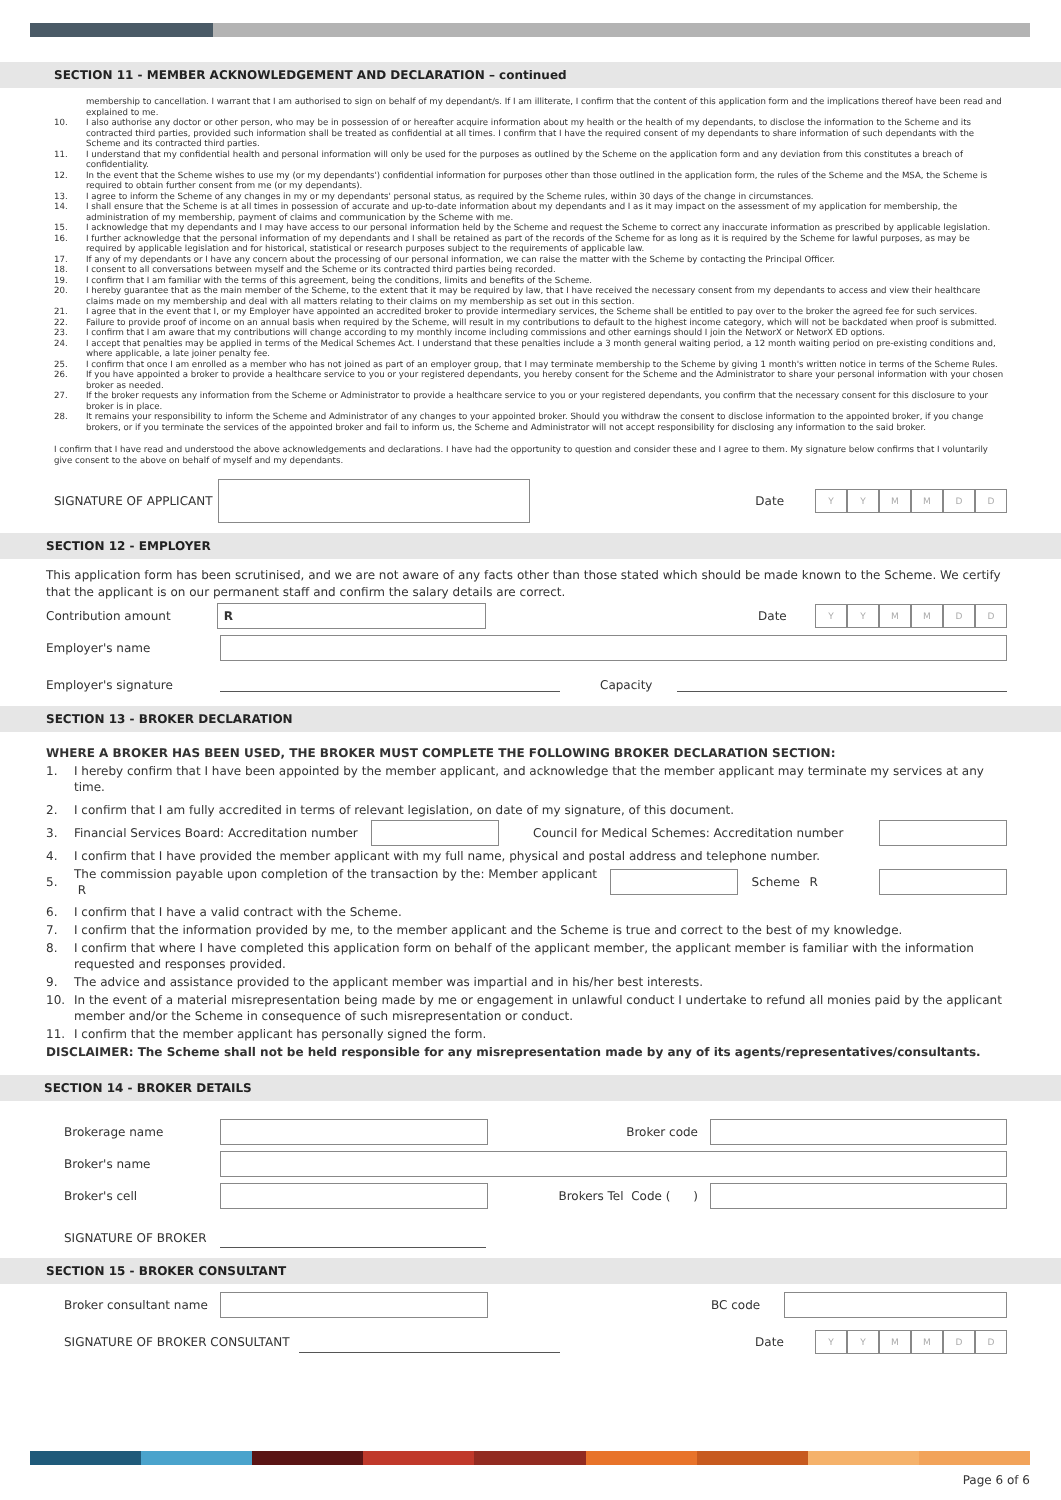SECTION 11 - MEMBER ACKNOWLEDGEMENT AND DECLARATION – continued
membership to cancellation. I warrant that I am authorised to sign on behalf of my dependant/s. If I am illiterate, I confirm that the content of this application form and the implications thereof have been read and explained to me.
10. I also authorise any doctor or other person, who may be in possession of or hereafter acquire information about my health or the health of my dependants, to disclose the information to the Scheme and its contracted third parties, provided such information shall be treated as confidential at all times. I confirm that I have the required consent of my dependants to share information of such dependants with the Scheme and its contracted third parties.
11. I understand that my confidential health and personal information will only be used for the purposes as outlined by the Scheme on the application form and any deviation from this constitutes a breach of confidentiality.
12. In the event that the Scheme wishes to use my (or my dependants') confidential information for purposes other than those outlined in the application form, the rules of the Scheme and the MSA, the Scheme is required to obtain further consent from me (or my dependants).
13. I agree to inform the Scheme of any changes in my or my dependants' personal status, as required by the Scheme rules, within 30 days of the change in circumstances.
14. I shall ensure that the Scheme is at all times in possession of accurate and up-to-date information about my dependants and I as it may impact on the assessment of my application for membership, the administration of my membership, payment of claims and communication by the Scheme with me.
15. I acknowledge that my dependants and I may have access to our personal information held by the Scheme and request the Scheme to correct any inaccurate information as prescribed by applicable legislation.
16. I further acknowledge that the personal information of my dependants and I shall be retained as part of the records of the Scheme for as long as it is required by the Scheme for lawful purposes, as may be required by applicable legislation and for historical, statistical or research purposes subject to the requirements of applicable law.
17. If any of my dependants or I have any concern about the processing of our personal information, we can raise the matter with the Scheme by contacting the Principal Officer.
18. I consent to all conversations between myself and the Scheme or its contracted third parties being recorded.
19. I confirm that I am familiar with the terms of this agreement, being the conditions, limits and benefits of the Scheme.
20. I hereby guarantee that as the main member of the Scheme, to the extent that it may be required by law, that I have received the necessary consent from my dependants to access and view their healthcare claims made on my membership and deal with all matters relating to their claims on my membership as set out in this section.
21. I agree that in the event that I, or my Employer have appointed an accredited broker to provide intermediary services, the Scheme shall be entitled to pay over to the broker the agreed fee for such services.
22. Failure to provide proof of income on an annual basis when required by the Scheme, will result in my contributions to default to the highest income category, which will not be backdated when proof is submitted.
23. I confirm that I am aware that my contributions will change according to my monthly income including commissions and other earnings should I join the NetworX or NetworX ED options.
24. I accept that penalties may be applied in terms of the Medical Schemes Act. I understand that these penalties include a 3 month general waiting period, a 12 month waiting period on pre-existing conditions and, where applicable, a late joiner penalty fee.
25. I confirm that once I am enrolled as a member who has not joined as part of an employer group, that I may terminate membership to the Scheme by giving 1 month's written notice in terms of the Scheme Rules.
26. If you have appointed a broker to provide a healthcare service to you or your registered dependants, you hereby consent for the Scheme and the Administrator to share your personal information with your chosen broker as needed.
27. If the broker requests any information from the Scheme or Administrator to provide a healthcare service to you or your registered dependants, you confirm that the necessary consent for this disclosure to your broker is in place.
28. It remains your responsibility to inform the Scheme and Administrator of any changes to your appointed broker. Should you withdraw the consent to disclose information to the appointed broker, if you change brokers, or if you terminate the services of the appointed broker and fail to inform us, the Scheme and Administrator will not accept responsibility for disclosing any information to the said broker.
I confirm that I have read and understood the above acknowledgements and declarations. I have had the opportunity to question and consider these and I agree to them. My signature below confirms that I voluntarily give consent to the above on behalf of myself and my dependants.
SIGNATURE OF APPLICANT Date
YYMMDD
SECTION 12 - EMPLOYER
This application form has been scrutinised, and we are not aware of any facts other than those stated which should be made known to the Scheme. We certify that the applicant is on our permanent staff and confirm the salary details are correct.
Contribution amount
R
Date
YYMMDD
Employer's name
Employer's signature Capacity
SECTION 13 - BROKER DECLARATION
WHERE A BROKER HAS BEEN USED, THE BROKER MUST COMPLETE THE FOLLOWING BROKER DECLARATION SECTION:
1. I hereby confirm that I have been appointed by the member applicant, and acknowledge that the member applicant may terminate my services at any time.
2. I confirm that I am fully accredited in terms of relevant legislation, on date of my signature, of this document.
3. Financial Services Board: Accreditation number
Council for Medical Schemes: Accreditation number
4. I confirm that I have provided the member applicant with my full name, physical and postal address and telephone number.
5. The commission payable upon completion of the transaction by the: Member applicant R
Scheme R
6. I confirm that I have a valid contract with the Scheme.
7. I confirm that the information provided by me, to the member applicant and the Scheme is true and correct to the best of my knowledge.
8. I confirm that where I have completed this application form on behalf of the applicant member, the applicant member is familiar with the information requested and responses provided.
9. The advice and assistance provided to the applicant member was impartial and in his/her best interests.
10. In the event of a material misrepresentation being made by me or engagement in unlawful conduct I undertake to refund all monies paid by the applicant member and/or the Scheme in consequence of such misrepresentation or conduct.
11. I confirm that the member applicant has personally signed the form.
DISCLAIMER: The Scheme shall not be held responsible for any misrepresentation made by any of its agents/representatives/consultants.
SECTION 14 - BROKER DETAILS
Brokerage name Broker code
Broker's name
Broker's cell Brokers Tel Code ( )
SIGNATURE OF BROKER
SECTION 15 - BROKER CONSULTANT
Broker consultant name
BC code
SIGNATURE OF BROKER CONSULTANT Date
YYMMDD
Page 6 of 6